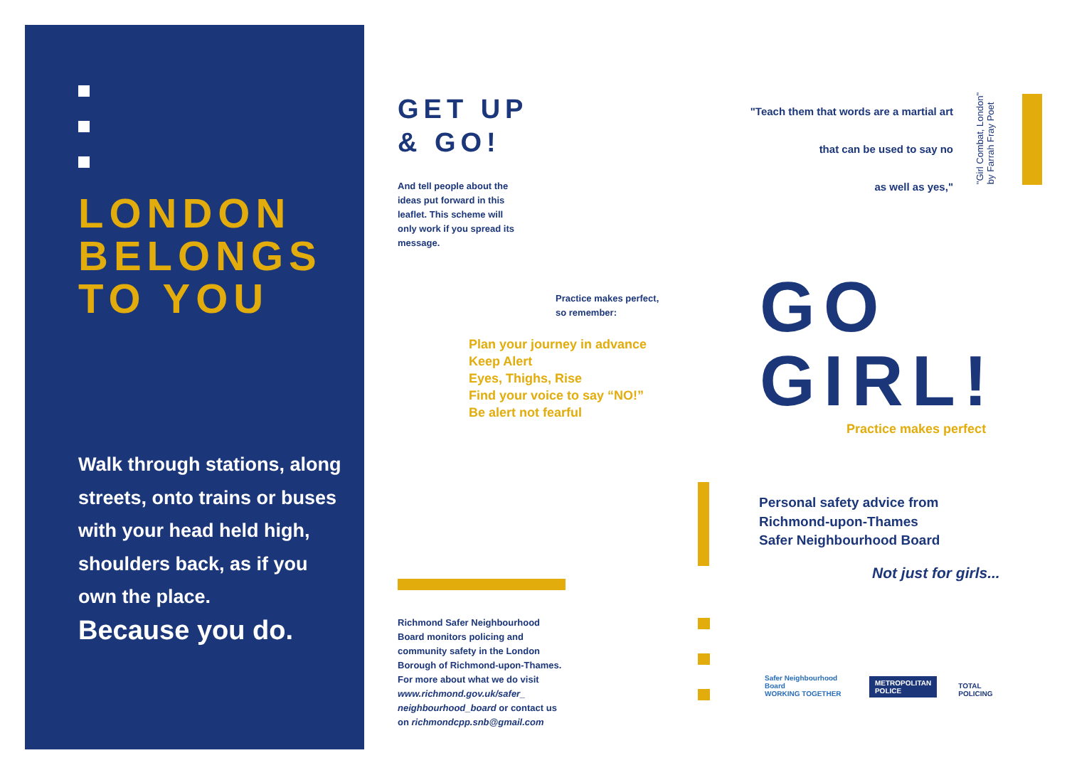LONDON
BELONGS
TO YOU
Walk through stations, along streets, onto trains or buses with your head held high, shoulders back, as if you own the place.
Because you do.
GET UP
& GO!
And tell people about the ideas put forward in this leaflet. This scheme will only work if you spread its message.
Practice makes perfect,
so remember:
Plan your journey in advance
Keep Alert
Eyes, Thighs, Rise
Find your voice to say “NO!”
Be alert not fearful
Richmond Safer Neighbourhood Board monitors policing and community safety in the London Borough of Richmond-upon-Thames. For more about what we do visit www.richmond.gov.uk/safer_ neighbourhood_board or contact us on richmondcpp.snb@gmail.com
"Teach them that words are a martial art
that can be used to say no
as well as yes,"
"Girl Combat, London"
by Farrah Fray Poet
GO
GIRL!
Practice makes perfect
Personal safety advice from
Richmond-upon-Thames
Safer Neighbourhood Board
Not just for girls...
Safer Neighbourhood Board
WORKING TOGETHER METROPOLITAN
POLICE TOTAL POLICING